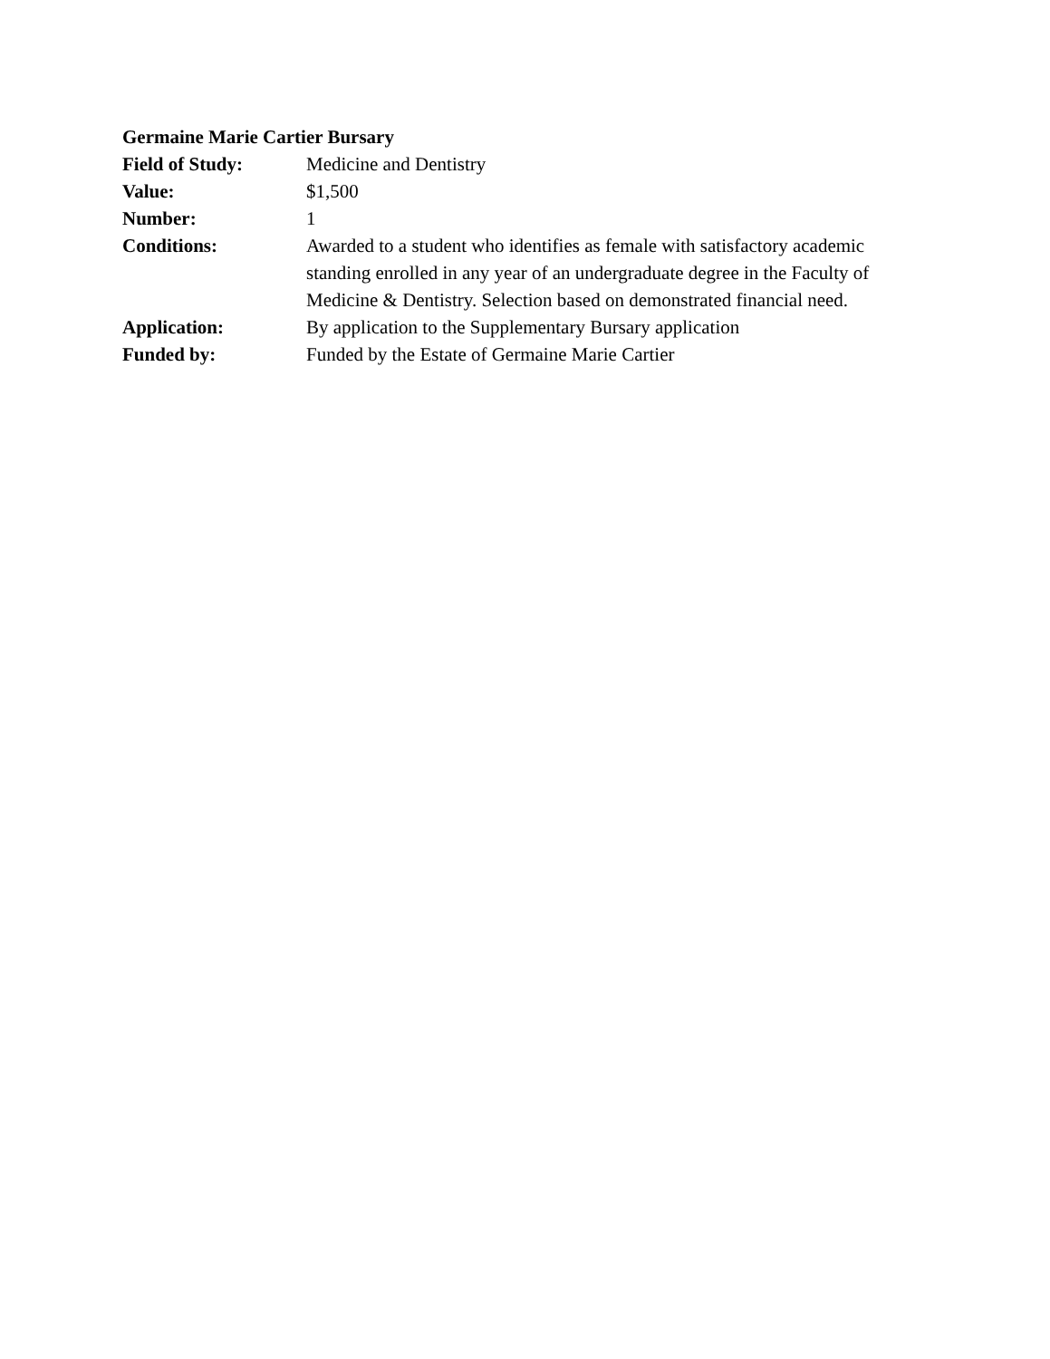Germaine Marie Cartier Bursary
Field of Study: Medicine and Dentistry
Value: $1,500
Number: 1
Conditions: Awarded to a student who identifies as female with satisfactory academic standing enrolled in any year of an undergraduate degree in the Faculty of Medicine & Dentistry. Selection based on demonstrated financial need.
Application: By application to the Supplementary Bursary application
Funded by: Funded by the Estate of Germaine Marie Cartier